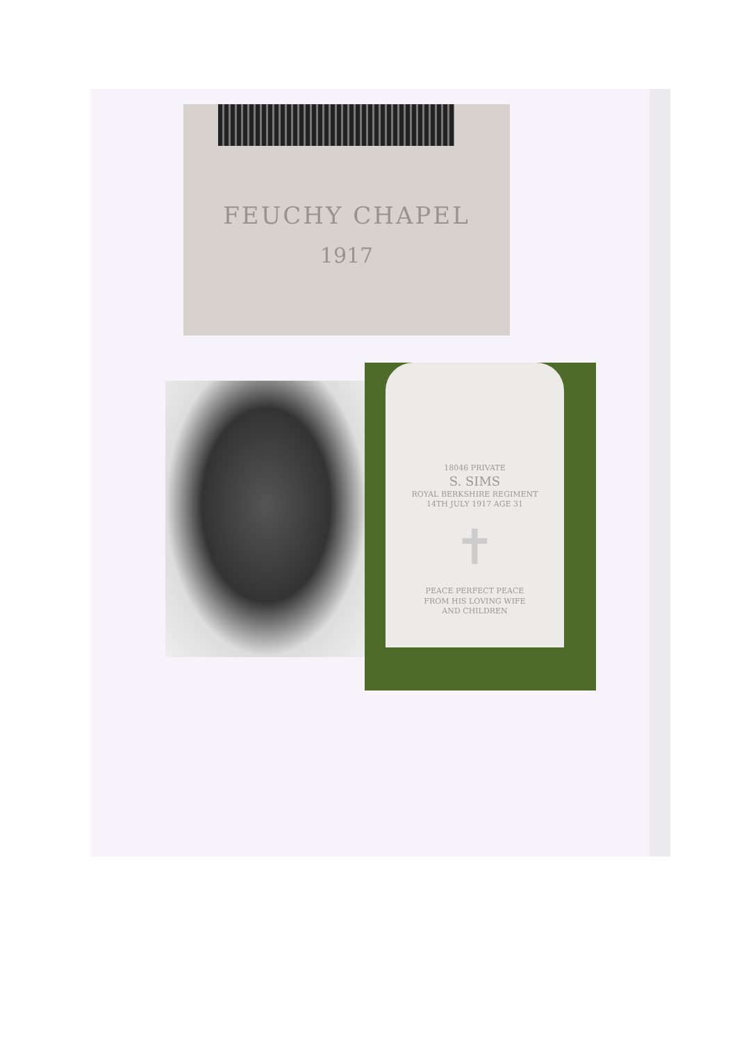FEUCHY CHAPEL
1917
18046 PRIVATE
S. SIMS
ROYAL BERKSHIRE REGIMENT
14TH JULY 1917 AGE 31
✝
PEACE PERFECT PEACE
FROM HIS LOVING WIFE
AND CHILDREN